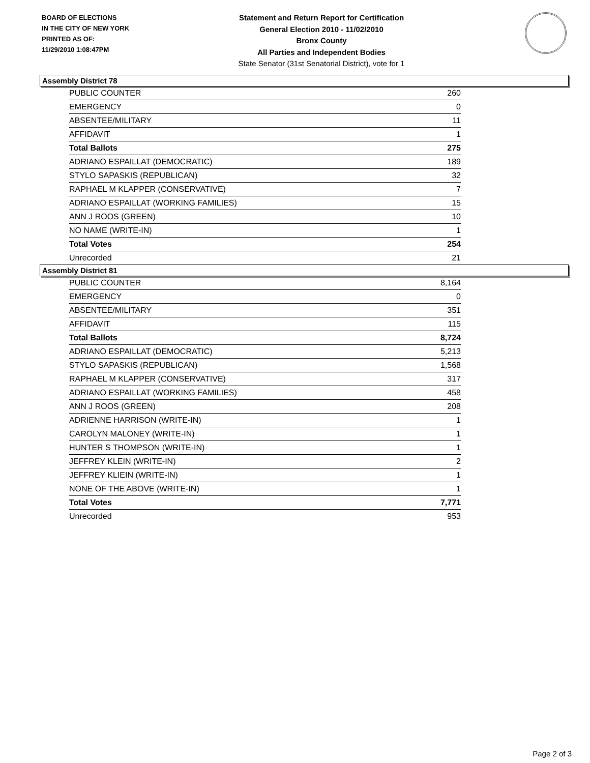BOARD OF ELECTIONS
IN THE CITY OF NEW YORK
PRINTED AS OF:
11/29/2010 1:08:47PM
Statement and Return Report for Certification
General Election 2010 - 11/02/2010
Bronx County
All Parties and Independent Bodies
State Senator (31st Senatorial District), vote for 1
Assembly District 78
| PUBLIC COUNTER | 260 |
| EMERGENCY | 0 |
| ABSENTEE/MILITARY | 11 |
| AFFIDAVIT | 1 |
| Total Ballots | 275 |
| ADRIANO ESPAILLAT (DEMOCRATIC) | 189 |
| STYLO SAPASKIS (REPUBLICAN) | 32 |
| RAPHAEL M KLAPPER (CONSERVATIVE) | 7 |
| ADRIANO ESPAILLAT (WORKING FAMILIES) | 15 |
| ANN J ROOS (GREEN) | 10 |
| NO NAME (WRITE-IN) | 1 |
| Total Votes | 254 |
| Unrecorded | 21 |
Assembly District 81
| PUBLIC COUNTER | 8,164 |
| EMERGENCY | 0 |
| ABSENTEE/MILITARY | 351 |
| AFFIDAVIT | 115 |
| Total Ballots | 8,724 |
| ADRIANO ESPAILLAT (DEMOCRATIC) | 5,213 |
| STYLO SAPASKIS (REPUBLICAN) | 1,568 |
| RAPHAEL M KLAPPER (CONSERVATIVE) | 317 |
| ADRIANO ESPAILLAT (WORKING FAMILIES) | 458 |
| ANN J ROOS (GREEN) | 208 |
| ADRIENNE HARRISON (WRITE-IN) | 1 |
| CAROLYN MALONEY (WRITE-IN) | 1 |
| HUNTER S THOMPSON (WRITE-IN) | 1 |
| JEFFREY KLEIN (WRITE-IN) | 2 |
| JEFFREY KLIEIN (WRITE-IN) | 1 |
| NONE OF THE ABOVE (WRITE-IN) | 1 |
| Total Votes | 7,771 |
| Unrecorded | 953 |
Page 2 of 3